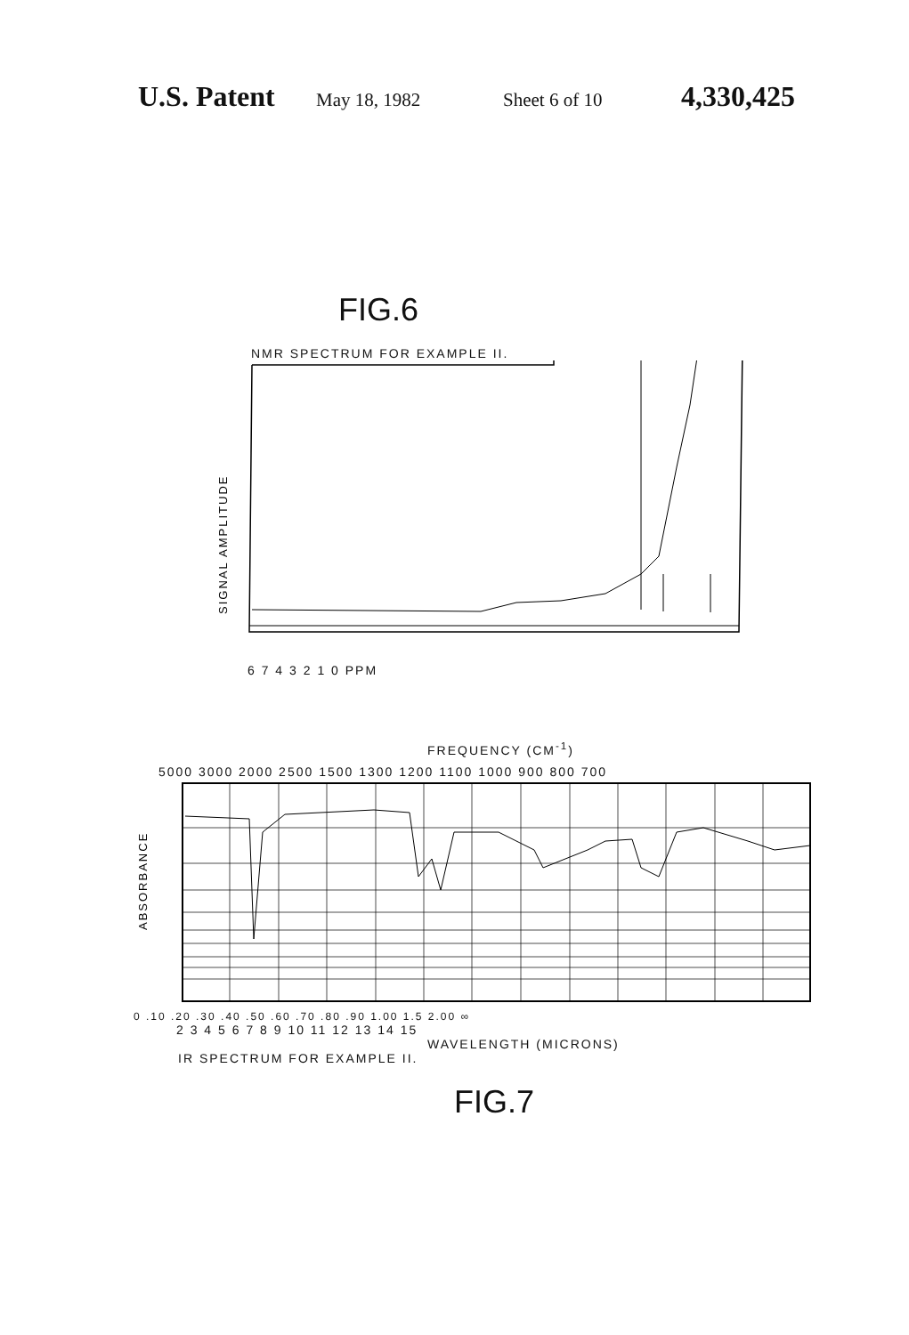U.S. Patent May 18, 1982 Sheet 6 of 10 4,330,425
FIG.6
NMR SPECTRUM FOR EXAMPLE II.
SIGNAL AMPLITUDE
6 7 4 3 2 1 0 PPM
FREQUENCY (CM<sup>-1</sup>)
5000 3000 2000 2500 1500 1300 1200 1100 1000 900 800 700
ABSORBANCE
0 .10 .20 .30 .40 .50 .60 .70 .80 .90 1.00 1.5 2.00 ∞
2 3 4 5 6 7 8 9 10 11 12 13 14 15
WAVELENGTH (MICRONS)
IR SPECTRUM FOR EXAMPLE II.
FIG.7